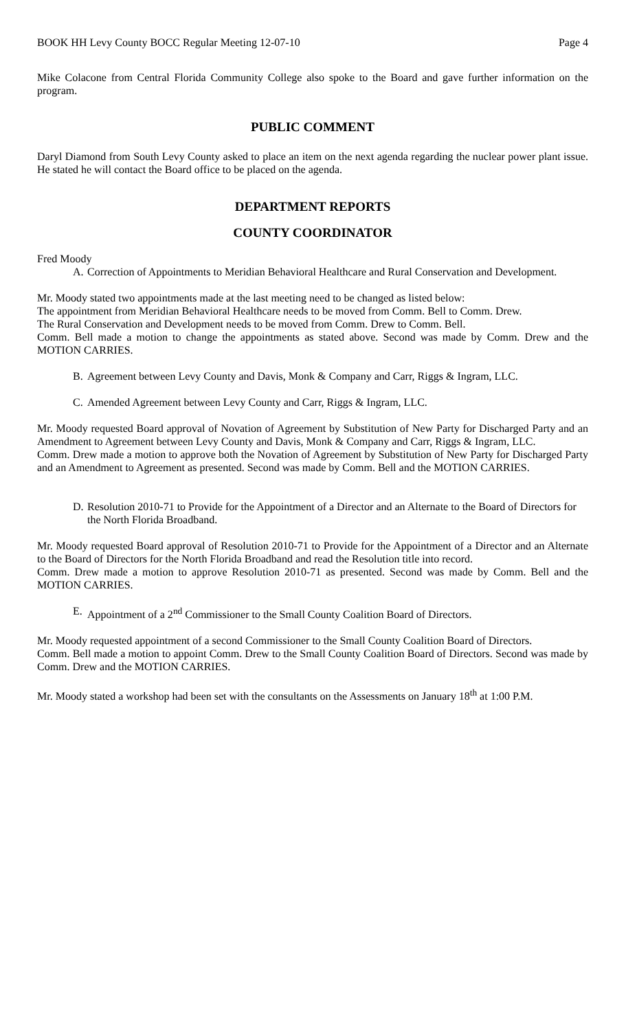BOOK HH Levy County BOCC Regular Meeting 12-07-10 Page 4
Mike Colacone from Central Florida Community College also spoke to the Board and gave further information on the program.
PUBLIC COMMENT
Daryl Diamond from South Levy County asked to place an item on the next agenda regarding the nuclear power plant issue. He stated he will contact the Board office to be placed on the agenda.
DEPARTMENT REPORTS
COUNTY COORDINATOR
Fred Moody
A. Correction of Appointments to Meridian Behavioral Healthcare and Rural Conservation and Development.
Mr. Moody stated two appointments made at the last meeting need to be changed as listed below:
The appointment from Meridian Behavioral Healthcare needs to be moved from Comm. Bell to Comm. Drew.
The Rural Conservation and Development needs to be moved from Comm. Drew to Comm. Bell.
Comm. Bell made a motion to change the appointments as stated above. Second was made by Comm. Drew and the MOTION CARRIES.
B. Agreement between Levy County and Davis, Monk & Company and Carr, Riggs & Ingram, LLC.
C. Amended Agreement between Levy County and Carr, Riggs & Ingram, LLC.
Mr. Moody requested Board approval of Novation of Agreement by Substitution of New Party for Discharged Party and an Amendment to Agreement between Levy County and Davis, Monk & Company and Carr, Riggs & Ingram, LLC.
Comm. Drew made a motion to approve both the Novation of Agreement by Substitution of New Party for Discharged Party and an Amendment to Agreement as presented. Second was made by Comm. Bell and the MOTION CARRIES.
D. Resolution 2010-71 to Provide for the Appointment of a Director and an Alternate to the Board of Directors for the North Florida Broadband.
Mr. Moody requested Board approval of Resolution 2010-71 to Provide for the Appointment of a Director and an Alternate to the Board of Directors for the North Florida Broadband and read the Resolution title into record.
Comm. Drew made a motion to approve Resolution 2010-71 as presented. Second was made by Comm. Bell and the MOTION CARRIES.
E. Appointment of a 2<sup>nd</sup> Commissioner to the Small County Coalition Board of Directors.
Mr. Moody requested appointment of a second Commissioner to the Small County Coalition Board of Directors.
Comm. Bell made a motion to appoint Comm. Drew to the Small County Coalition Board of Directors. Second was made by Comm. Drew and the MOTION CARRIES.
Mr. Moody stated a workshop had been set with the consultants on the Assessments on January 18<sup>th</sup> at 1:00 P.M.